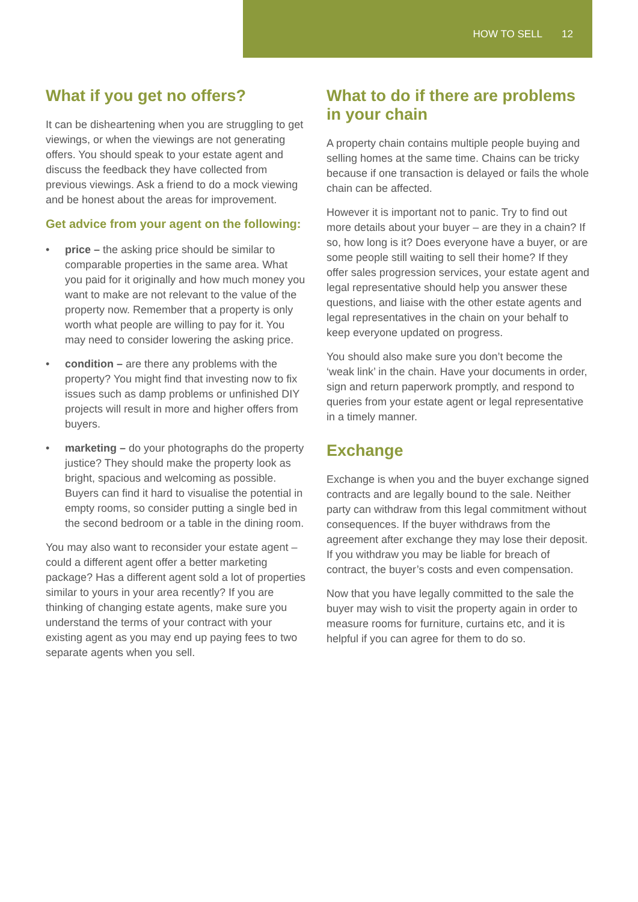HOW TO SELL 12
What if you get no offers?
It can be disheartening when you are struggling to get viewings, or when the viewings are not generating offers. You should speak to your estate agent and discuss the feedback they have collected from previous viewings. Ask a friend to do a mock viewing and be honest about the areas for improvement.
Get advice from your agent on the following:
• price – the asking price should be similar to comparable properties in the same area. What you paid for it originally and how much money you want to make are not relevant to the value of the property now. Remember that a property is only worth what people are willing to pay for it. You may need to consider lowering the asking price.
• condition – are there any problems with the property? You might find that investing now to fix issues such as damp problems or unfinished DIY projects will result in more and higher offers from buyers.
• marketing – do your photographs do the property justice? They should make the property look as bright, spacious and welcoming as possible. Buyers can find it hard to visualise the potential in empty rooms, so consider putting a single bed in the second bedroom or a table in the dining room.
You may also want to reconsider your estate agent – could a different agent offer a better marketing package? Has a different agent sold a lot of properties similar to yours in your area recently? If you are thinking of changing estate agents, make sure you understand the terms of your contract with your existing agent as you may end up paying fees to two separate agents when you sell.
What to do if there are problems in your chain
A property chain contains multiple people buying and selling homes at the same time. Chains can be tricky because if one transaction is delayed or fails the whole chain can be affected.
However it is important not to panic. Try to find out more details about your buyer – are they in a chain? If so, how long is it? Does everyone have a buyer, or are some people still waiting to sell their home? If they offer sales progression services, your estate agent and legal representative should help you answer these questions, and liaise with the other estate agents and legal representatives in the chain on your behalf to keep everyone updated on progress.
You should also make sure you don’t become the ‘weak link’ in the chain. Have your documents in order, sign and return paperwork promptly, and respond to queries from your estate agent or legal representative in a timely manner.
Exchange
Exchange is when you and the buyer exchange signed contracts and are legally bound to the sale. Neither party can withdraw from this legal commitment without consequences. If the buyer withdraws from the agreement after exchange they may lose their deposit. If you withdraw you may be liable for breach of contract, the buyer’s costs and even compensation.
Now that you have legally committed to the sale the buyer may wish to visit the property again in order to measure rooms for furniture, curtains etc, and it is helpful if you can agree for them to do so.